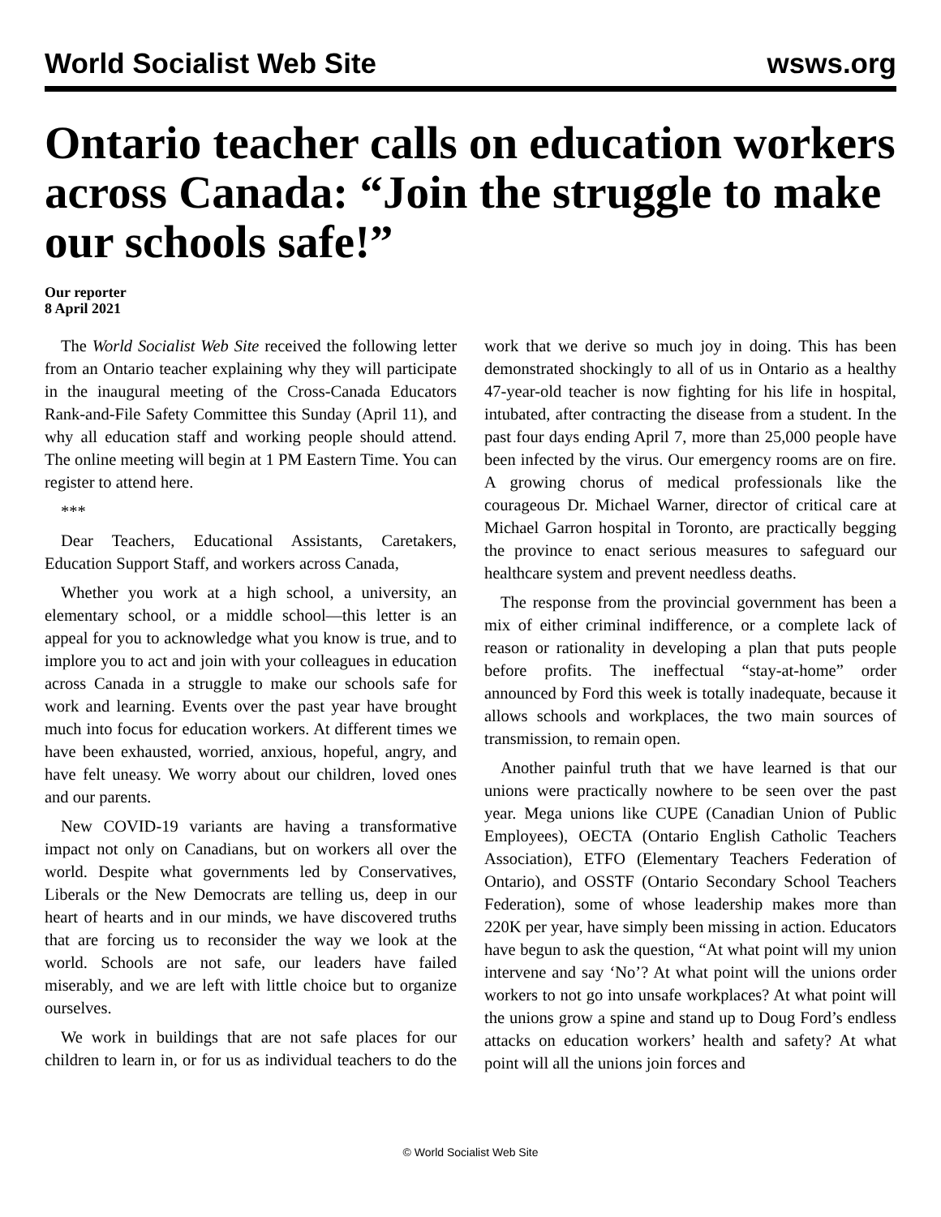World Socialist Web Site wsws.org
Ontario teacher calls on education workers across Canada: “Join the struggle to make our schools safe!”
Our reporter
8 April 2021
The World Socialist Web Site received the following letter from an Ontario teacher explaining why they will participate in the inaugural meeting of the Cross-Canada Educators Rank-and-File Safety Committee this Sunday (April 11), and why all education staff and working people should attend. The online meeting will begin at 1 PM Eastern Time. You can register to attend here.
***
Dear Teachers, Educational Assistants, Caretakers, Education Support Staff, and workers across Canada,
Whether you work at a high school, a university, an elementary school, or a middle school—this letter is an appeal for you to acknowledge what you know is true, and to implore you to act and join with your colleagues in education across Canada in a struggle to make our schools safe for work and learning. Events over the past year have brought much into focus for education workers. At different times we have been exhausted, worried, anxious, hopeful, angry, and have felt uneasy. We worry about our children, loved ones and our parents.
New COVID-19 variants are having a transformative impact not only on Canadians, but on workers all over the world. Despite what governments led by Conservatives, Liberals or the New Democrats are telling us, deep in our heart of hearts and in our minds, we have discovered truths that are forcing us to reconsider the way we look at the world. Schools are not safe, our leaders have failed miserably, and we are left with little choice but to organize ourselves.
We work in buildings that are not safe places for our children to learn in, or for us as individual teachers to do the work that we derive so much joy in doing. This has been demonstrated shockingly to all of us in Ontario as a healthy 47-year-old teacher is now fighting for his life in hospital, intubated, after contracting the disease from a student. In the past four days ending April 7, more than 25,000 people have been infected by the virus. Our emergency rooms are on fire. A growing chorus of medical professionals like the courageous Dr. Michael Warner, director of critical care at Michael Garron hospital in Toronto, are practically begging the province to enact serious measures to safeguard our healthcare system and prevent needless deaths.
The response from the provincial government has been a mix of either criminal indifference, or a complete lack of reason or rationality in developing a plan that puts people before profits. The ineffectual “stay-at-home” order announced by Ford this week is totally inadequate, because it allows schools and workplaces, the two main sources of transmission, to remain open.
Another painful truth that we have learned is that our unions were practically nowhere to be seen over the past year. Mega unions like CUPE (Canadian Union of Public Employees), OECTA (Ontario English Catholic Teachers Association), ETFO (Elementary Teachers Federation of Ontario), and OSSTF (Ontario Secondary School Teachers Federation), some of whose leadership makes more than 220K per year, have simply been missing in action. Educators have begun to ask the question, “At what point will my union intervene and say ‘No’? At what point will the unions order workers to not go into unsafe workplaces? At what point will the unions grow a spine and stand up to Doug Ford’s endless attacks on education workers’ health and safety? At what point will all the unions join forces and
© World Socialist Web Site